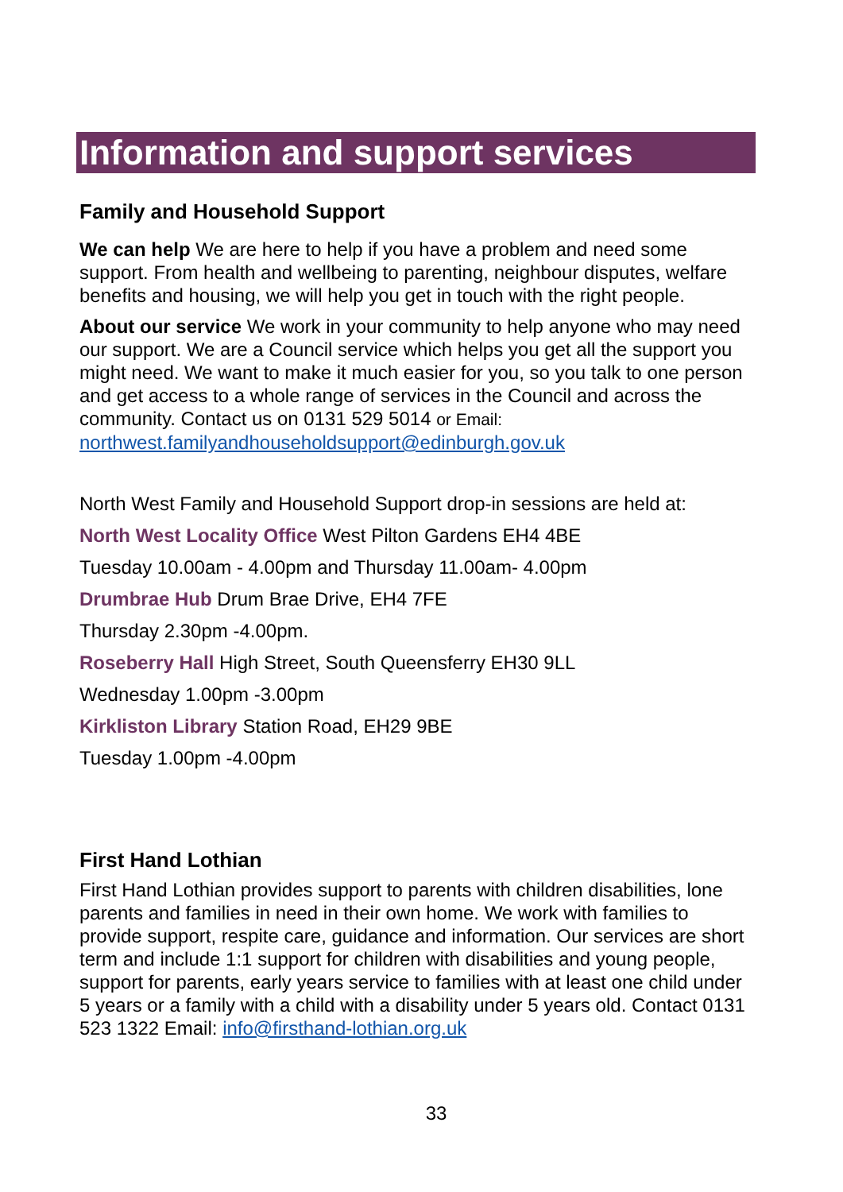Information and support services
Family and Household Support
We can help We are here to help if you have a problem and need some support. From health and wellbeing to parenting, neighbour disputes, welfare benefits and housing, we will help you get in touch with the right people.
About our service We work in your community to help anyone who may need our support. We are a Council service which helps you get all the support you might need. We want to make it much easier for you, so you talk to one person and get access to a whole range of services in the Council and across the community. Contact us on 0131 529 5014 or Email: northwest.familyandhouseholdsupport@edinburgh.gov.uk
North West Family and Household Support drop-in sessions are held at:
North West Locality Office West Pilton Gardens EH4 4BE
Tuesday 10.00am - 4.00pm and Thursday 11.00am- 4.00pm
Drumbrae Hub Drum Brae Drive, EH4 7FE
Thursday 2.30pm -4.00pm.
Roseberry Hall High Street, South Queensferry EH30 9LL
Wednesday 1.00pm -3.00pm
Kirkliston Library Station Road, EH29 9BE
Tuesday 1.00pm -4.00pm
First Hand Lothian
First Hand Lothian provides support to parents with children disabilities, lone parents and families in need in their own home. We work with families to provide support, respite care, guidance and information. Our services are short term and include 1:1 support for children with disabilities and young people, support for parents, early years service to families with at least one child under 5 years or a family with a child with a disability under 5 years old. Contact 0131 523 1322 Email: info@firsthand-lothian.org.uk
33